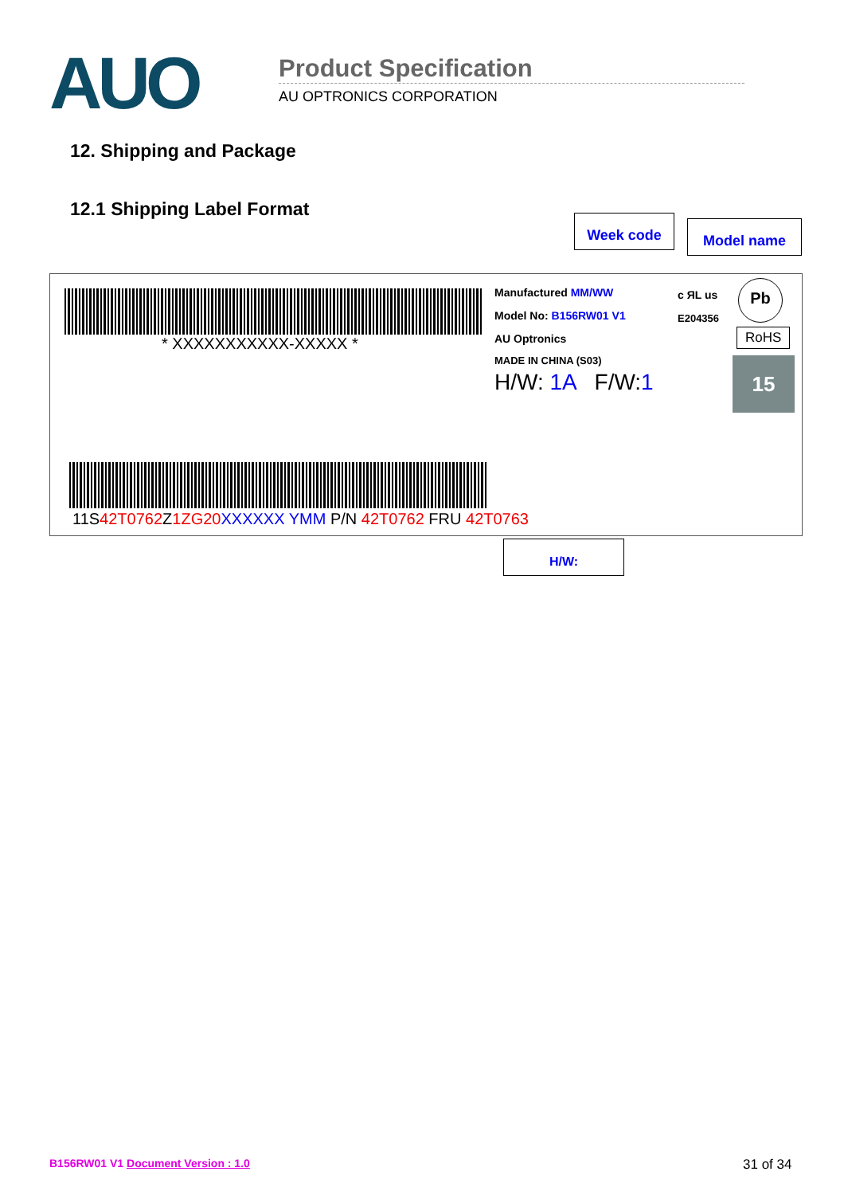AUO Product Specification
AU OPTRONICS CORPORATION
12. Shipping and Package
12.1 Shipping Label Format
Week code Model name
* XXXXXXXXXXX-XXXXX *
11S42T0762 Z1ZG20 XXXXXX YMM P/N 42T0762 FRU 42T0763
Manufactured MM/WW
Model No: B156RW01 V1
AU Optronics
MADE IN CHINA (S03)
H/W: 1A F/W:1
c ЯL us
E204356
Pb
RoHS
15
H/W:
B156RW01 V1 Document Version : 1.0
31 of 34